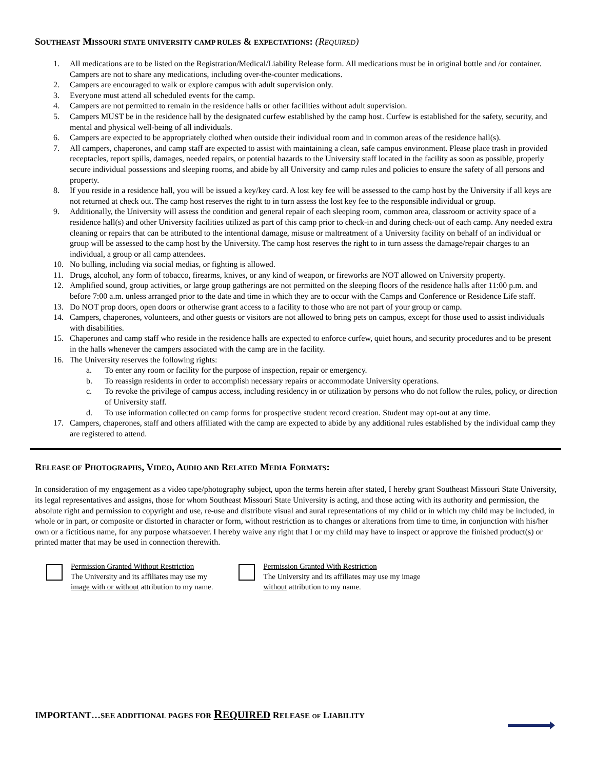SOUTHEAST MISSOURI STATE UNIVERSITY CAMP RULES & EXPECTATIONS: (REQUIRED)
1. All medications are to be listed on the Registration/Medical/Liability Release form. All medications must be in original bottle and /or container. Campers are not to share any medications, including over-the-counter medications.
2. Campers are encouraged to walk or explore campus with adult supervision only.
3. Everyone must attend all scheduled events for the camp.
4. Campers are not permitted to remain in the residence halls or other facilities without adult supervision.
5. Campers MUST be in the residence hall by the designated curfew established by the camp host. Curfew is established for the safety, security, and mental and physical well-being of all individuals.
6. Campers are expected to be appropriately clothed when outside their individual room and in common areas of the residence hall(s).
7. All campers, chaperones, and camp staff are expected to assist with maintaining a clean, safe campus environment. Please place trash in provided receptacles, report spills, damages, needed repairs, or potential hazards to the University staff located in the facility as soon as possible, properly secure individual possessions and sleeping rooms, and abide by all University and camp rules and policies to ensure the safety of all persons and property.
8. If you reside in a residence hall, you will be issued a key/key card. A lost key fee will be assessed to the camp host by the University if all keys are not returned at check out. The camp host reserves the right to in turn assess the lost key fee to the responsible individual or group.
9. Additionally, the University will assess the condition and general repair of each sleeping room, common area, classroom or activity space of a residence hall(s) and other University facilities utilized as part of this camp prior to check-in and during check-out of each camp. Any needed extra cleaning or repairs that can be attributed to the intentional damage, misuse or maltreatment of a University facility on behalf of an individual or group will be assessed to the camp host by the University. The camp host reserves the right to in turn assess the damage/repair charges to an individual, a group or all camp attendees.
10. No bulling, including via social medias, or fighting is allowed.
11. Drugs, alcohol, any form of tobacco, firearms, knives, or any kind of weapon, or fireworks are NOT allowed on University property.
12. Amplified sound, group activities, or large group gatherings are not permitted on the sleeping floors of the residence halls after 11:00 p.m. and before 7:00 a.m. unless arranged prior to the date and time in which they are to occur with the Camps and Conference or Residence Life staff.
13. Do NOT prop doors, open doors or otherwise grant access to a facility to those who are not part of your group or camp.
14. Campers, chaperones, volunteers, and other guests or visitors are not allowed to bring pets on campus, except for those used to assist individuals with disabilities.
15. Chaperones and camp staff who reside in the residence halls are expected to enforce curfew, quiet hours, and security procedures and to be present in the halls whenever the campers associated with the camp are in the facility.
16. The University reserves the following rights:
a. To enter any room or facility for the purpose of inspection, repair or emergency.
b. To reassign residents in order to accomplish necessary repairs or accommodate University operations.
c. To revoke the privilege of campus access, including residency in or utilization by persons who do not follow the rules, policy, or direction of University staff.
d. To use information collected on camp forms for prospective student record creation. Student may opt-out at any time.
17. Campers, chaperones, staff and others affiliated with the camp are expected to abide by any additional rules established by the individual camp they are registered to attend.
RELEASE OF PHOTOGRAPHS, VIDEO, AUDIO AND RELATED MEDIA FORMATS:
In consideration of my engagement as a video tape/photography subject, upon the terms herein after stated, I hereby grant Southeast Missouri State University, its legal representatives and assigns, those for whom Southeast Missouri State University is acting, and those acting with its authority and permission, the absolute right and permission to copyright and use, re-use and distribute visual and aural representations of my child or in which my child may be included, in whole or in part, or composite or distorted in character or form, without restriction as to changes or alterations from time to time, in conjunction with his/her own or a fictitious name, for any purpose whatsoever. I hereby waive any right that I or my child may have to inspect or approve the finished product(s) or printed matter that may be used in connection therewith.
Permission Granted Without Restriction
The University and its affiliates may use my
image with or without attribution to my name.
Permission Granted With Restriction
The University and its affiliates may use my image
without attribution to my name.
IMPORTANT…SEE ADDITIONAL PAGES FOR REQUIRED RELEASE OF LIABILITY